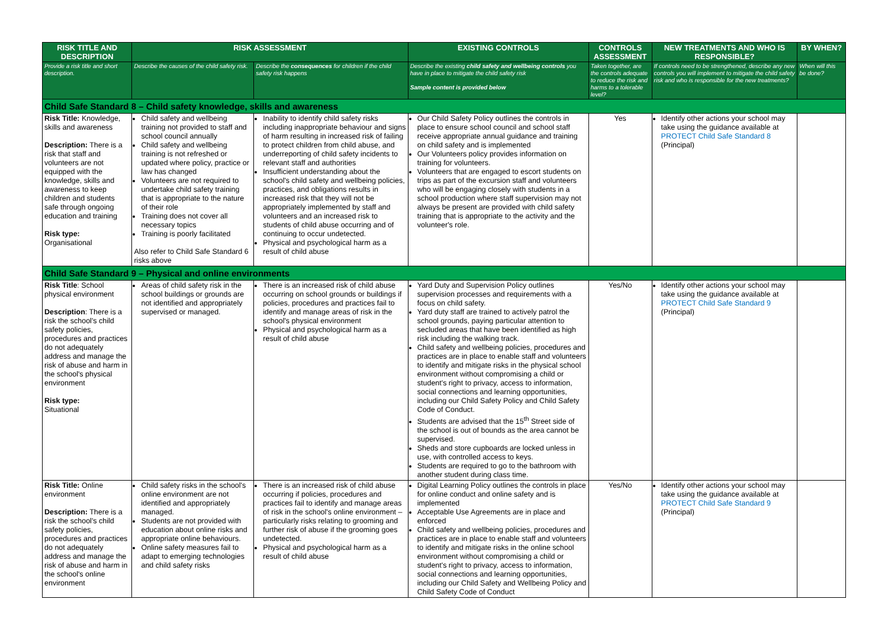| RISK TITLE AND DESCRIPTION | RISK ASSESSMENT | | EXISTING CONTROLS | CONTROLS ASSESSMENT | NEW TREATMENTS AND WHO IS RESPONSIBLE? | BY WHEN? |
| --- | --- | --- | --- | --- | --- | --- |
| Provide a risk title and short description. | Describe the causes of the child safety risk. | Describe the consequences for children if the child safety risk happens | Describe the existing child safety and wellbeing controls you have in place to mitigate the child safety risk Sample content is provided below | Taken together, are the controls adequate to reduce the risk and harms to a tolerable level? | If controls need to be strengthened, describe any new controls you will implement to mitigate the child safety risk and who is responsible for the new treatments? | When will this be done? |
| Child Safe Standard 8 – Child safety knowledge, skills and awareness | | | | | | |
| Risk Title: Knowledge, skills and awareness Description: There is a risk that staff and volunteers are not equipped with the knowledge, skills and awareness to keep children and students safe through ongoing education and training Risk type: Organisational | Child safety and wellbeing training not provided to staff and school council annually Child safety and wellbeing training is not refreshed or updated where policy, practice or law has changed Volunteers are not required to undertake child safety training that is appropriate to the nature of their role Training does not cover all necessary topics Training is poorly facilitated Also refer to Child Safe Standard 6 risks above | Inability to identify child safety risks including inappropriate behaviour and signs of harm resulting in increased risk of failing to protect children from child abuse, and underreporting of child safety incidents to relevant staff and authorities Insufficient understanding about the school's child safety and wellbeing policies, practices, and obligations results in increased risk that they will not be appropriately implemented by staff and volunteers and an increased risk to students of child abuse occurring and of continuing to occur undetected. Physical and psychological harm as a result of child abuse | Our Child Safety Policy outlines the controls in place to ensure school council and school staff receive appropriate annual guidance and training on child safety and is implemented Our Volunteers policy provides information on training for volunteers. Volunteers that are engaged to escort students on trips as part of the excursion staff and volunteers who will be engaging closely with students in a school production where staff supervision may not always be present are provided with child safety training that is appropriate to the activity and the volunteer's role. | Yes | Identify other actions your school may take using the guidance available at PROTECT Child Safe Standard 8 (Principal) | |
| Child Safe Standard 9 – Physical and online environments | | | | | | |
| Risk Title : School physical environment Description : There is a risk the school's child safety policies, procedures and practices do not adequately address and manage the risk of abuse and harm in the school's physical environment Risk type: Situational | Areas of child safety risk in the school buildings or grounds are not identified and appropriately supervised or managed. | There is an increased risk of child abuse occurring on school grounds or buildings if policies, procedures and practices fail to identify and manage areas of risk in the school's physical environment Physical and psychological harm as a result of child abuse | Yard Duty and Supervision Policy outlines supervision processes and requirements with a focus on child safety. Yard duty staff are trained to actively patrol the school grounds, paying particular attention to secluded areas that have been identified as high risk including the walking track. Child safety and wellbeing policies, procedures and practices are in place to enable staff and volunteers to identify and mitigate risks in the physical school environment without compromising a child or student's right to privacy, access to information, social connections and learning opportunities, including our Child Safety Policy and Child Safety Code of Conduct. Students are advised that the 15<sup>th</sup> Street side of the school is out of bounds as the area cannot be supervised. Sheds and store cupboards are locked unless in use, with controlled access to keys. Students are required to go to the bathroom with another student during class time. | Yes/No | Identify other actions your school may take using the guidance available at PROTECT Child Safe Standard 9 (Principal) | |
| Risk Title: Online environment Description: There is a risk the school's child safety policies, procedures and practices do not adequately address and manage the risk of abuse and harm in the school's online environment | Child safety risks in the school's online environment are not identified and appropriately managed. Students are not provided with education about online risks and appropriate online behaviours. Online safety measures fail to adapt to emerging technologies and child safety risks | There is an increased risk of child abuse occurring if policies, procedures and practices fail to identify and manage areas of risk in the school's online environment – particularly risks relating to grooming and further risk of abuse if the grooming goes undetected. Physical and psychological harm as a result of child abuse | Digital Learning Policy outlines the controls in place for online conduct and online safety and is implemented Acceptable Use Agreements are in place and enforced Child safety and wellbeing policies, procedures and practices are in place to enable staff and volunteers to identify and mitigate risks in the online school environment without compromising a child or student's right to privacy, access to information, social connections and learning opportunities, including our Child Safety and Wellbeing Policy and Child Safety Code of Conduct | Yes/No | Identify other actions your school may take using the guidance available at PROTECT Child Safe Standard 9 (Principal) | |